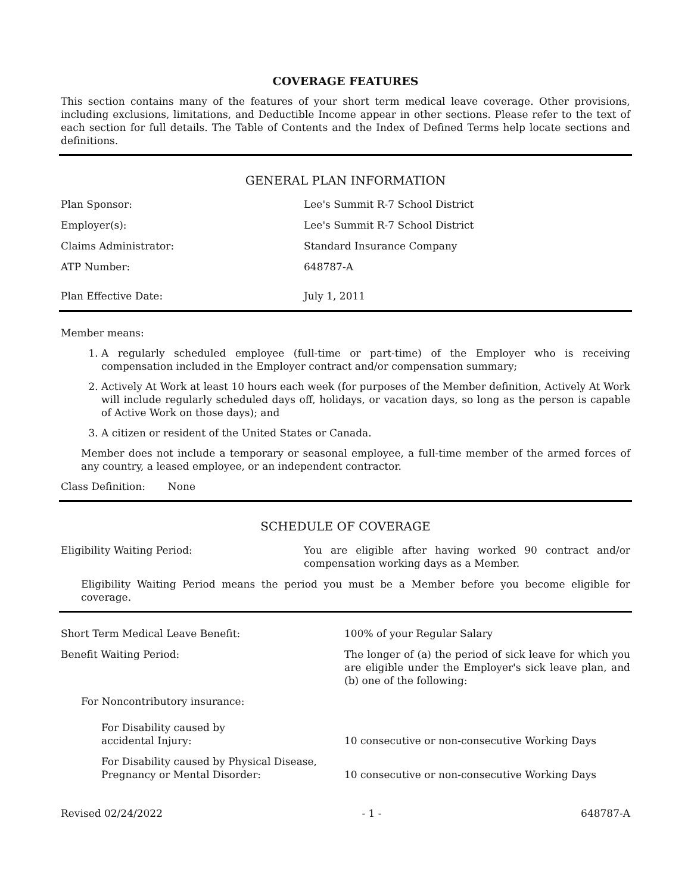COVERAGE FEATURES
This section contains many of the features of your short term medical leave coverage. Other provisions, including exclusions, limitations, and Deductible Income appear in other sections. Please refer to the text of each section for full details. The Table of Contents and the Index of Defined Terms help locate sections and definitions.
GENERAL PLAN INFORMATION
| Plan Sponsor: | Lee's Summit R-7 School District |
| Employer(s): | Lee's Summit R-7 School District |
| Claims Administrator: | Standard Insurance Company |
| ATP Number: | 648787-A |
| Plan Effective Date: | July 1, 2011 |
Member means:
1. A regularly scheduled employee (full-time or part-time) of the Employer who is receiving compensation included in the Employer contract and/or compensation summary;
2. Actively At Work at least 10 hours each week (for purposes of the Member definition, Actively At Work will include regularly scheduled days off, holidays, or vacation days, so long as the person is capable of Active Work on those days); and
3. A citizen or resident of the United States or Canada.
Member does not include a temporary or seasonal employee, a full-time member of the armed forces of any country, a leased employee, or an independent contractor.
Class Definition: None
SCHEDULE OF COVERAGE
| Eligibility Waiting Period: | You are eligible after having worked 90 contract and/or compensation working days as a Member. |
Eligibility Waiting Period means the period you must be a Member before you become eligible for coverage.
| Short Term Medical Leave Benefit: | 100% of your Regular Salary |
| Benefit Waiting Period: | The longer of (a) the period of sick leave for which you are eligible under the Employer's sick leave plan, and (b) one of the following: |
| For Noncontributory insurance: | |
| For Disability caused by accidental Injury: | 10 consecutive or non-consecutive Working Days |
| For Disability caused by Physical Disease, Pregnancy or Mental Disorder: | 10 consecutive or non-consecutive Working Days |
Revised 02/24/2022 - 1 - 648787-A